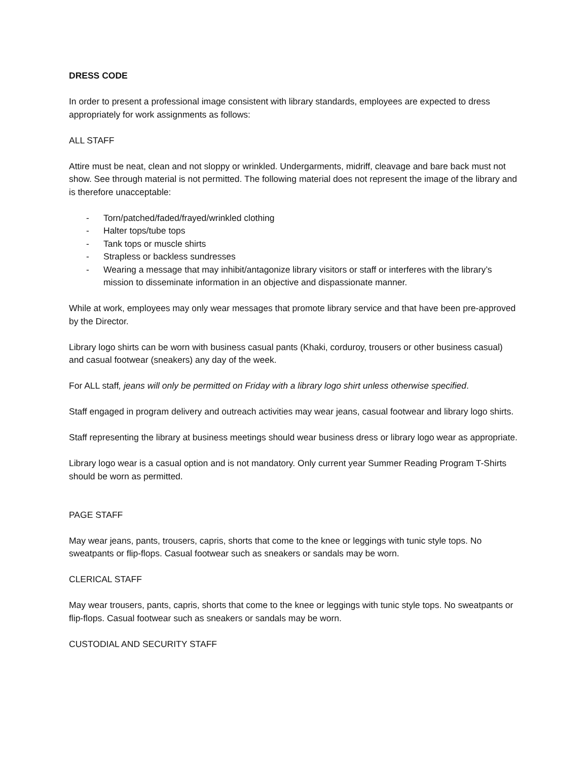DRESS CODE
In order to present a professional image consistent with library standards, employees are expected to dress appropriately for work assignments as follows:
ALL STAFF
Attire must be neat, clean and not sloppy or wrinkled. Undergarments, midriff, cleavage and bare back must not show. See through material is not permitted. The following material does not represent the image of the library and is therefore unacceptable:
- Torn/patched/faded/frayed/wrinkled clothing
- Halter tops/tube tops
- Tank tops or muscle shirts
- Strapless or backless sundresses
- Wearing a message that may inhibit/antagonize library visitors or staff or interferes with the library’s mission to disseminate information in an objective and dispassionate manner.
While at work, employees may only wear messages that promote library service and that have been pre-approved by the Director.
Library logo shirts can be worn with business casual pants (Khaki, corduroy, trousers or other business casual) and casual footwear (sneakers) any day of the week.
For ALL staff, jeans will only be permitted on Friday with a library logo shirt unless otherwise specified.
Staff engaged in program delivery and outreach activities may wear jeans, casual footwear and library logo shirts.
Staff representing the library at business meetings should wear business dress or library logo wear as appropriate.
Library logo wear is a casual option and is not mandatory. Only current year Summer Reading Program T-Shirts should be worn as permitted.
PAGE STAFF
May wear jeans, pants, trousers, capris, shorts that come to the knee or leggings with tunic style tops. No sweatpants or flip-flops. Casual footwear such as sneakers or sandals may be worn.
CLERICAL STAFF
May wear trousers, pants, capris, shorts that come to the knee or leggings with tunic style tops. No sweatpants or flip-flops. Casual footwear such as sneakers or sandals may be worn.
CUSTODIAL AND SECURITY STAFF